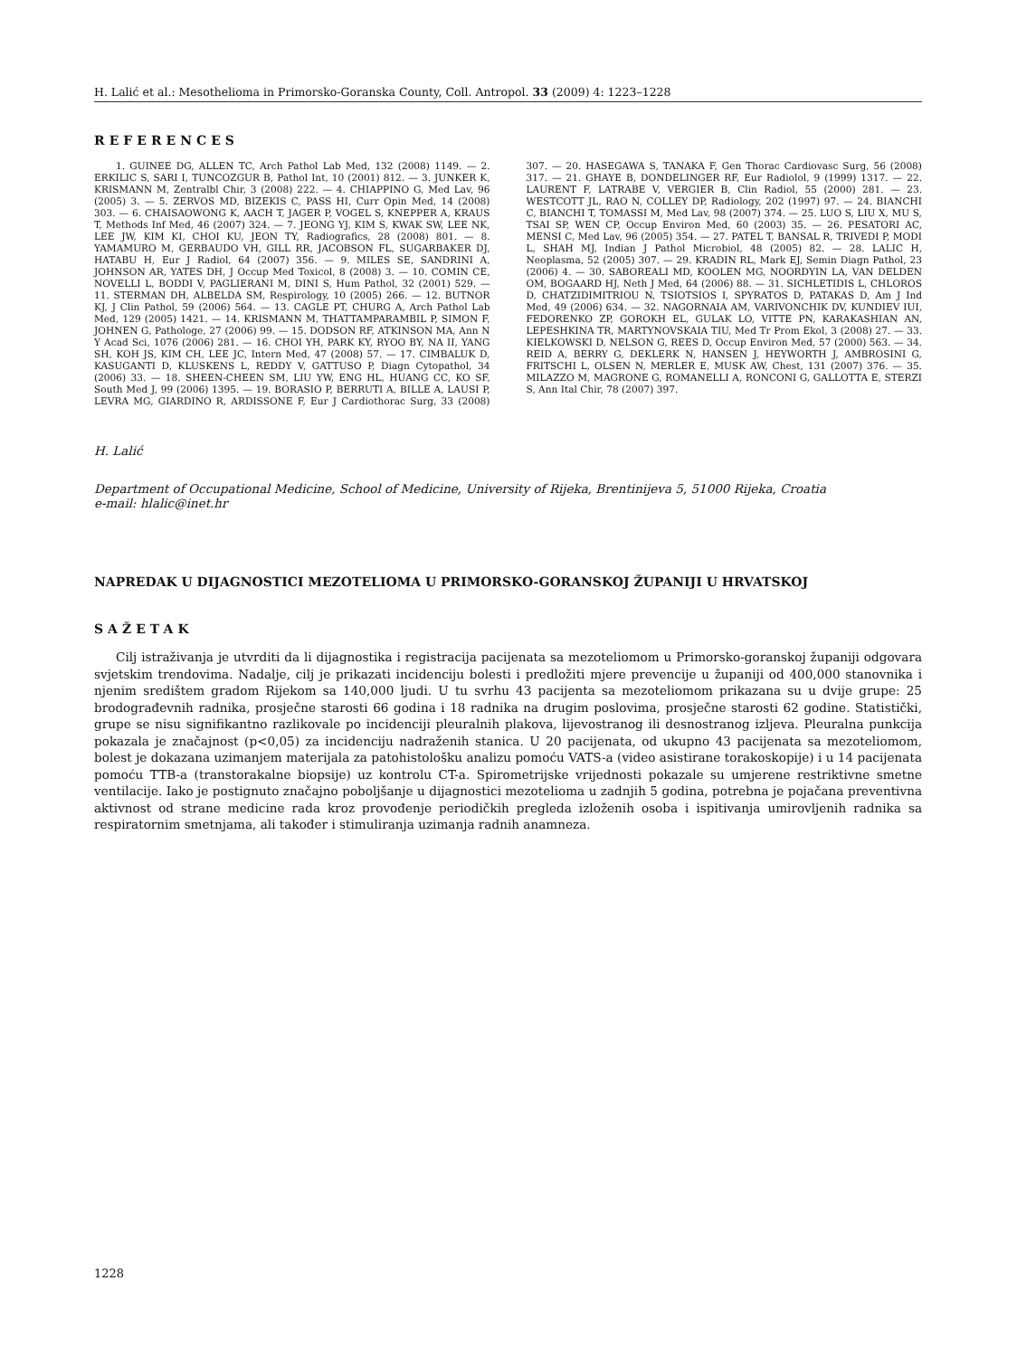H. Lalić et al.: Mesothelioma in Primorsko-Goranska County, Coll. Antropol. 33 (2009) 4: 1223–1228
REFERENCES
1. GUINEE DG, ALLEN TC, Arch Pathol Lab Med, 132 (2008) 1149. — 2. ERKILIC S, SARI I, TUNCOZGUR B, Pathol Int, 10 (2001) 812. — 3. JUNKER K, KRISMANN M, Zentralbl Chir, 3 (2008) 222. — 4. CHIAPPINO G, Med Lav, 96 (2005) 3. — 5. ZERVOS MD, BIZEKIS C, PASS HI, Curr Opin Med, 14 (2008) 303. — 6. CHAISAOWONG K, AACH T, JAGER P, VOGEL S, KNEPPER A, KRAUS T, Methods Inf Med, 46 (2007) 324. — 7. JEONG YJ, KIM S, KWAK SW, LEE NK, LEE JW, KIM KI, CHOI KU, JEON TY, Radiografics, 28 (2008) 801. — 8. YAMAMURO M, GERBAUDO VH, GILL RR, JACOBSON FL, SUGARBAKER DJ, HATABU H, Eur J Radiol, 64 (2007) 356. — 9. MILES SE, SANDRINI A, JOHNSON AR, YATES DH, J Occup Med Toxicol, 8 (2008) 3. — 10. COMIN CE, NOVELLI L, BODDI V, PAGLIERANI M, DINI S, Hum Pathol, 32 (2001) 529. — 11. STERMAN DH, ALBELDA SM, Respirology, 10 (2005) 266. — 12. BUTNOR KJ, J Clin Pathol, 59 (2006) 564. — 13. CAGLE PT, CHURG A, Arch Pathol Lab Med, 129 (2005) 1421. — 14. KRISMANN M, THATTAMPARAMBIL P, SIMON F, JOHNEN G, Pathologe, 27 (2006) 99. — 15. DODSON RF, ATKINSON MA, Ann N Y Acad Sci, 1076 (2006) 281. — 16. CHOI YH, PARK KY, RYOO BY, NA II, YANG SH, KOH JS, KIM CH, LEE JC, Intern Med, 47 (2008) 57. — 17. CIMBALUK D, KASUGANTI D, KLUSKENS L, REDDY V, GATTUSO P, Diagn Cytopathol, 34 (2006) 33. — 18. SHEEN-CHEEN SM, LIU YW, ENG HL, HUANG CC, KO SF, South Med J, 99 (2006) 1395. — 19. BORASIO P, BERRUTI A, BILLE A, LAUSI P, LEVRA MG, GIARDINO R, ARDISSONE F, Eur J Cardiothorac Surg, 33 (2008) 307. — 20. HASEGAWA S, TANAKA F, Gen Thorac Cardiovasc Surg, 56 (2008) 317. — 21. GHAYE B, DONDELINGER RF, Eur Radiolol, 9 (1999) 1317. — 22. LAURENT F, LATRABE V, VERGIER B, Clin Radiol, 55 (2000) 281. — 23. WESTCOTT JL, RAO N, COLLEY DP, Radiology, 202 (1997) 97. — 24. BIANCHI C, BIANCHI T, TOMASSI M, Med Lav, 98 (2007) 374. — 25. LUO S, LIU X, MU S, TSAI SP, WEN CP, Occup Environ Med, 60 (2003) 35. — 26. PESATORI AC, MENSI C, Med Lav, 96 (2005) 354. — 27. PATEL T, BANSAL R, TRIVEDI P, MODI L, SHAH MJ, Indian J Pathol Microbiol, 48 (2005) 82. — 28. LALIC H, Neoplasma, 52 (2005) 307. — 29. KRADIN RL, Mark EJ, Semin Diagn Pathol, 23 (2006) 4. — 30. SABOREALI MD, KOOLEN MG, NOORDYIN LA, VAN DELDEN OM, BOGAARD HJ, Neth J Med, 64 (2006) 88. — 31. SICHLETIDIS L, CHLOROS D, CHATZIDIMITRIOU N, TSIOTSIOS I, SPYRATOS D, PATAKAS D, Am J Ind Med, 49 (2006) 634. — 32. NAGORNAIA AM, VARIVONCHIK DV, KUNDIEV IUI, FEDORENKO ZP, GOROKH EL, GULAK LO, VITTE PN, KARAKASHIAN AN, LEPESHKINA TR, MARTYNOVSKAIA TIU, Med Tr Prom Ekol, 3 (2008) 27. — 33. KIELKOWSKI D, NELSON G, REES D, Occup Environ Med, 57 (2000) 563. — 34. REID A, BERRY G, DEKLERK N, HANSEN J, HEYWORTH J, AMBROSINI G, FRITSCHI L, OLSEN N, MERLER E, MUSK AW, Chest, 131 (2007) 376. — 35. MILAZZO M, MAGRONE G, ROMANELLI A, RONCONI G, GALLOTTA E, STERZI S, Ann Ital Chir, 78 (2007) 397.
H. Lalić
Department of Occupational Medicine, School of Medicine, University of Rijeka, Brentinijeva 5, 51000 Rijeka, Croatia
e-mail: hlalic@inet.hr
NAPREDAK U DIJAGNOSTICI MEZOTELIOMA U PRIMORSKO-GORANSKOJ ŽUPANIJI U HRVATSKOJ
SAŽETAK
Cilj istraživanja je utvrditi da li dijagnostika i registracija pacijenata sa mezoteliomom u Primorsko-goranskoj županiji odgovara svjetskim trendovima. Nadalje, cilj je prikazati incidenciju bolesti i predložiti mjere prevencije u županiji od 400,000 stanovnika i njenim središtem gradom Rijekom sa 140,000 ljudi. U tu svrhu 43 pacijenta sa mezoteliomom prikazana su u dvije grupe: 25 brodograđevnih radnika, prosječne starosti 66 godina i 18 radnika na drugim poslovima, prosječne starosti 62 godine. Statistički, grupe se nisu signifikantno razlikovale po incidenciji pleuralnih plakova, lijevostranog ili desnostranog izljeva. Pleuralna punkcija pokazala je značajnost (p<0,05) za incidenciju nadraženih stanica. U 20 pacijenata, od ukupno 43 pacijenata sa mezoteliomom, bolest je dokazana uzimanjem materijala za patohistološku analizu pomoću VATS-a (video asistirane torakoskopije) i u 14 pacijenata pomoću TTB-a (transtorakalne biopsije) uz kontrolu CT-a. Spirometrijske vrijednosti pokazale su umjerene restriktivne smetne ventilacije. Iako je postignuto značajno poboljšanje u dijagnostici mezotelioma u zadnjih 5 godina, potrebna je pojačana preventivna aktivnost od strane medicine rada kroz provođenje periodičkih pregleda izloženih osoba i ispitivanja umirovljenih radnika sa respiratornim smetnjama, ali također i stimuliranja uzimanja radnih anamneza.
1228